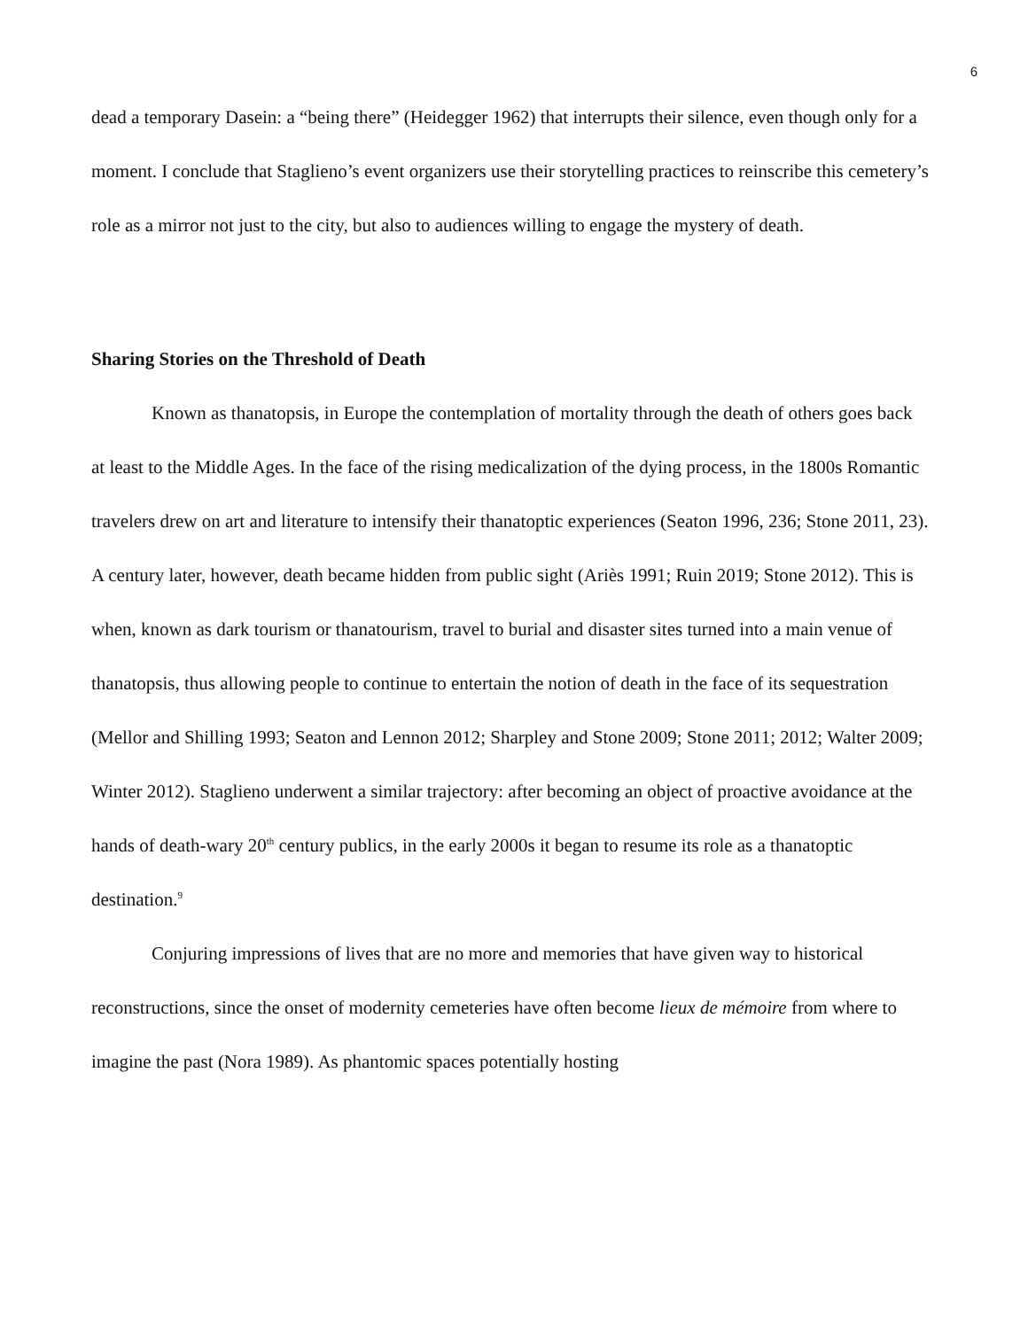6
dead a temporary Dasein: a “being there” (Heidegger 1962) that interrupts their silence, even though only for a moment. I conclude that Staglieno’s event organizers use their storytelling practices to reinscribe this cemetery’s role as a mirror not just to the city, but also to audiences willing to engage the mystery of death.
Sharing Stories on the Threshold of Death
Known as thanatopsis, in Europe the contemplation of mortality through the death of others goes back at least to the Middle Ages. In the face of the rising medicalization of the dying process, in the 1800s Romantic travelers drew on art and literature to intensify their thanatoptic experiences (Seaton 1996, 236; Stone 2011, 23). A century later, however, death became hidden from public sight (Ariès 1991; Ruin 2019; Stone 2012). This is when, known as dark tourism or thanatourism, travel to burial and disaster sites turned into a main venue of thanatopsis, thus allowing people to continue to entertain the notion of death in the face of its sequestration (Mellor and Shilling 1993; Seaton and Lennon 2012; Sharpley and Stone 2009; Stone 2011; 2012; Walter 2009; Winter 2012). Staglieno underwent a similar trajectory: after becoming an object of proactive avoidance at the hands of death-wary 20<sup>th</sup> century publics, in the early 2000s it began to resume its role as a thanatoptic destination.<sup>9</sup>
Conjuring impressions of lives that are no more and memories that have given way to historical reconstructions, since the onset of modernity cemeteries have often become lieux de mémoire from where to imagine the past (Nora 1989). As phantomic spaces potentially hosting